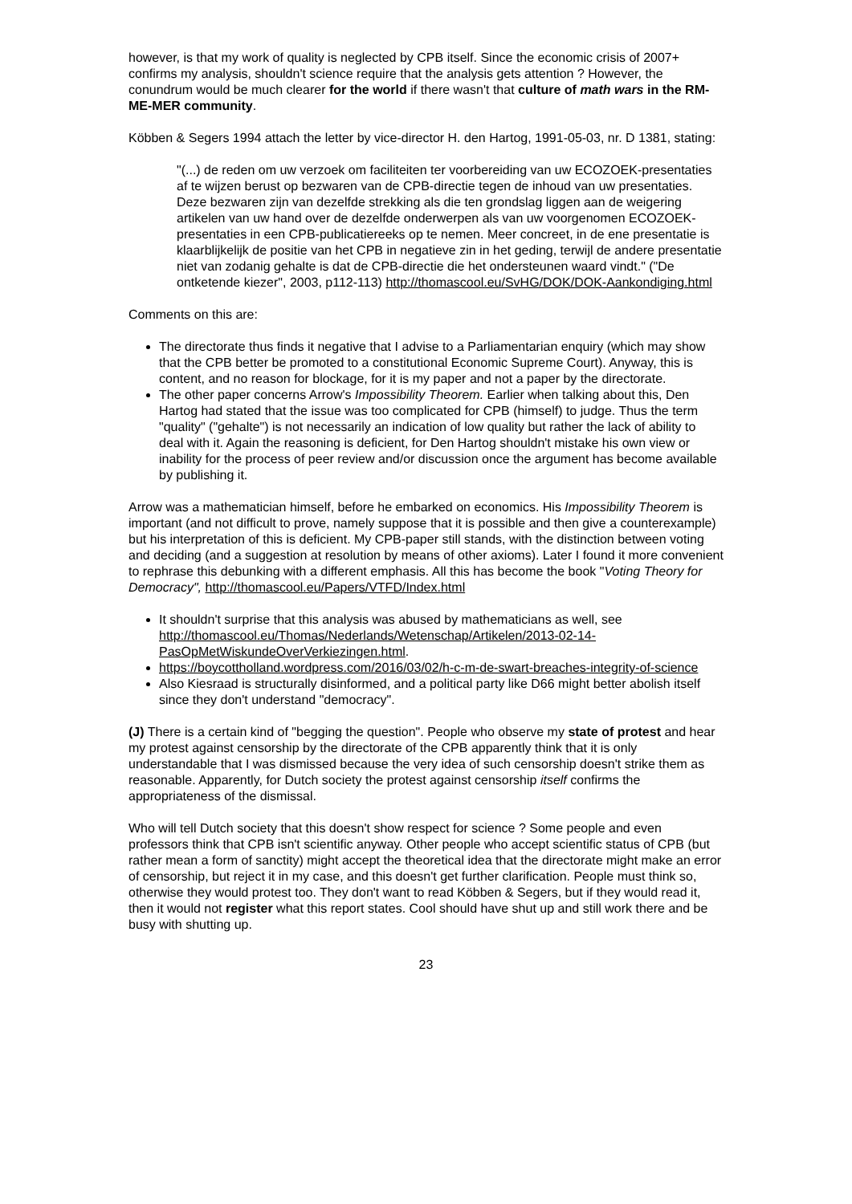however, is that my work of quality is neglected by CPB itself. Since the economic crisis of 2007+ confirms my analysis, shouldn't science require that the analysis gets attention ? However, the conundrum would be much clearer for the world if there wasn't that culture of math wars in the RM-ME-MER community.
Köbben & Segers 1994 attach the letter by vice-director H. den Hartog, 1991-05-03, nr. D 1381, stating:
"(...) de reden om uw verzoek om faciliteiten ter voorbereiding van uw ECOZOEK-presentaties af te wijzen berust op bezwaren van de CPB-directie tegen de inhoud van uw presentaties. Deze bezwaren zijn van dezelfde strekking als die ten grondslag liggen aan de weigering artikelen van uw hand over de dezelfde onderwerpen als van uw voorgenomen ECOZOEK-presentaties in een CPB-publicatiereeks op te nemen. Meer concreet, in de ene presentatie is klaarblijkelijk de positie van het CPB in negatieve zin in het geding, terwijl de andere presentatie niet van zodanig gehalte is dat de CPB-directie die het ondersteunen waard vindt." ("De ontketende kiezer", 2003, p112-113) http://thomascool.eu/SvHG/DOK/DOK-Aankondiging.html
Comments on this are:
The directorate thus finds it negative that I advise to a Parliamentarian enquiry (which may show that the CPB better be promoted to a constitutional Economic Supreme Court). Anyway, this is content, and no reason for blockage, for it is my paper and not a paper by the directorate.
The other paper concerns Arrow's Impossibility Theorem. Earlier when talking about this, Den Hartog had stated that the issue was too complicated for CPB (himself) to judge. Thus the term "quality" ("gehalte") is not necessarily an indication of low quality but rather the lack of ability to deal with it. Again the reasoning is deficient, for Den Hartog shouldn't mistake his own view or inability for the process of peer review and/or discussion once the argument has become available by publishing it.
Arrow was a mathematician himself, before he embarked on economics. His Impossibility Theorem is important (and not difficult to prove, namely suppose that it is possible and then give a counterexample) but his interpretation of this is deficient. My CPB-paper still stands, with the distinction between voting and deciding (and a suggestion at resolution by means of other axioms). Later I found it more convenient to rephrase this debunking with a different emphasis. All this has become the book "Voting Theory for Democracy", http://thomascool.eu/Papers/VTFD/Index.html
It shouldn't surprise that this analysis was abused by mathematicians as well, see http://thomascool.eu/Thomas/Nederlands/Wetenschap/Artikelen/2013-02-14-PasOpMetWiskundeOverVerkiezingen.html.
https://boycottholland.wordpress.com/2016/03/02/h-c-m-de-swart-breaches-integrity-of-science
Also Kiesraad is structurally disinformed, and a political party like D66 might better abolish itself since they don't understand "democracy".
(J) There is a certain kind of "begging the question". People who observe my state of protest and hear my protest against censorship by the directorate of the CPB apparently think that it is only understandable that I was dismissed because the very idea of such censorship doesn't strike them as reasonable. Apparently, for Dutch society the protest against censorship itself confirms the appropriateness of the dismissal.
Who will tell Dutch society that this doesn't show respect for science ? Some people and even professors think that CPB isn't scientific anyway. Other people who accept scientific status of CPB (but rather mean a form of sanctity) might accept the theoretical idea that the directorate might make an error of censorship, but reject it in my case, and this doesn't get further clarification. People must think so, otherwise they would protest too. They don't want to read Köbben & Segers, but if they would read it, then it would not register what this report states. Cool should have shut up and still work there and be busy with shutting up.
23